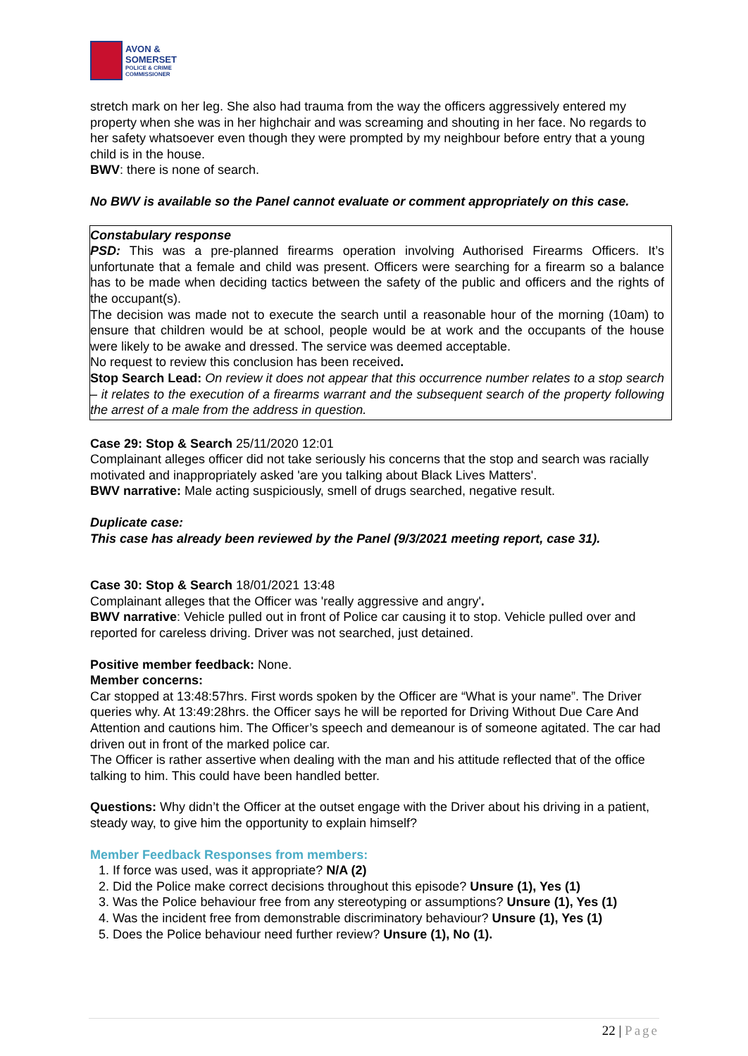AVON &
SOMERSET
POLICE & CRIME
COMMISSIONER
stretch mark on her leg. She also had trauma from the way the officers aggressively entered my property when she was in her highchair and was screaming and shouting in her face. No regards to her safety whatsoever even though they were prompted by my neighbour before entry that a young child is in the house.
BWV: there is none of search.
No BWV is available so the Panel cannot evaluate or comment appropriately on this case.
Constabulary response
PSD: This was a pre-planned firearms operation involving Authorised Firearms Officers. It’s unfortunate that a female and child was present. Officers were searching for a firearm so a balance has to be made when deciding tactics between the safety of the public and officers and the rights of the occupant(s).
The decision was made not to execute the search until a reasonable hour of the morning (10am) to ensure that children would be at school, people would be at work and the occupants of the house were likely to be awake and dressed. The service was deemed acceptable.
No request to review this conclusion has been received.
Stop Search Lead: On review it does not appear that this occurrence number relates to a stop search – it relates to the execution of a firearms warrant and the subsequent search of the property following the arrest of a male from the address in question.
Case 29: Stop & Search 25/11/2020 12:01
Complainant alleges officer did not take seriously his concerns that the stop and search was racially motivated and inappropriately asked 'are you talking about Black Lives Matters'.
BWV narrative: Male acting suspiciously, smell of drugs searched, negative result.
Duplicate case:
This case has already been reviewed by the Panel (9/3/2021 meeting report, case 31).
Case 30: Stop & Search 18/01/2021 13:48
Complainant alleges that the Officer was 'really aggressive and angry'.
BWV narrative: Vehicle pulled out in front of Police car causing it to stop. Vehicle pulled over and reported for careless driving. Driver was not searched, just detained.
Positive member feedback: None.
Member concerns:
Car stopped at 13:48:57hrs. First words spoken by the Officer are “What is your name”. The Driver queries why. At 13:49:28hrs. the Officer says he will be reported for Driving Without Due Care And Attention and cautions him. The Officer’s speech and demeanour is of someone agitated. The car had driven out in front of the marked police car.
The Officer is rather assertive when dealing with the man and his attitude reflected that of the office talking to him. This could have been handled better.
Questions: Why didn’t the Officer at the outset engage with the Driver about his driving in a patient, steady way, to give him the opportunity to explain himself?
Member Feedback Responses from members:
1. If force was used, was it appropriate? N/A (2)
2. Did the Police make correct decisions throughout this episode? Unsure (1), Yes (1)
3. Was the Police behaviour free from any stereotyping or assumptions? Unsure (1), Yes (1)
4. Was the incident free from demonstrable discriminatory behaviour? Unsure (1), Yes (1)
5. Does the Police behaviour need further review? Unsure (1), No (1).
22 | Page